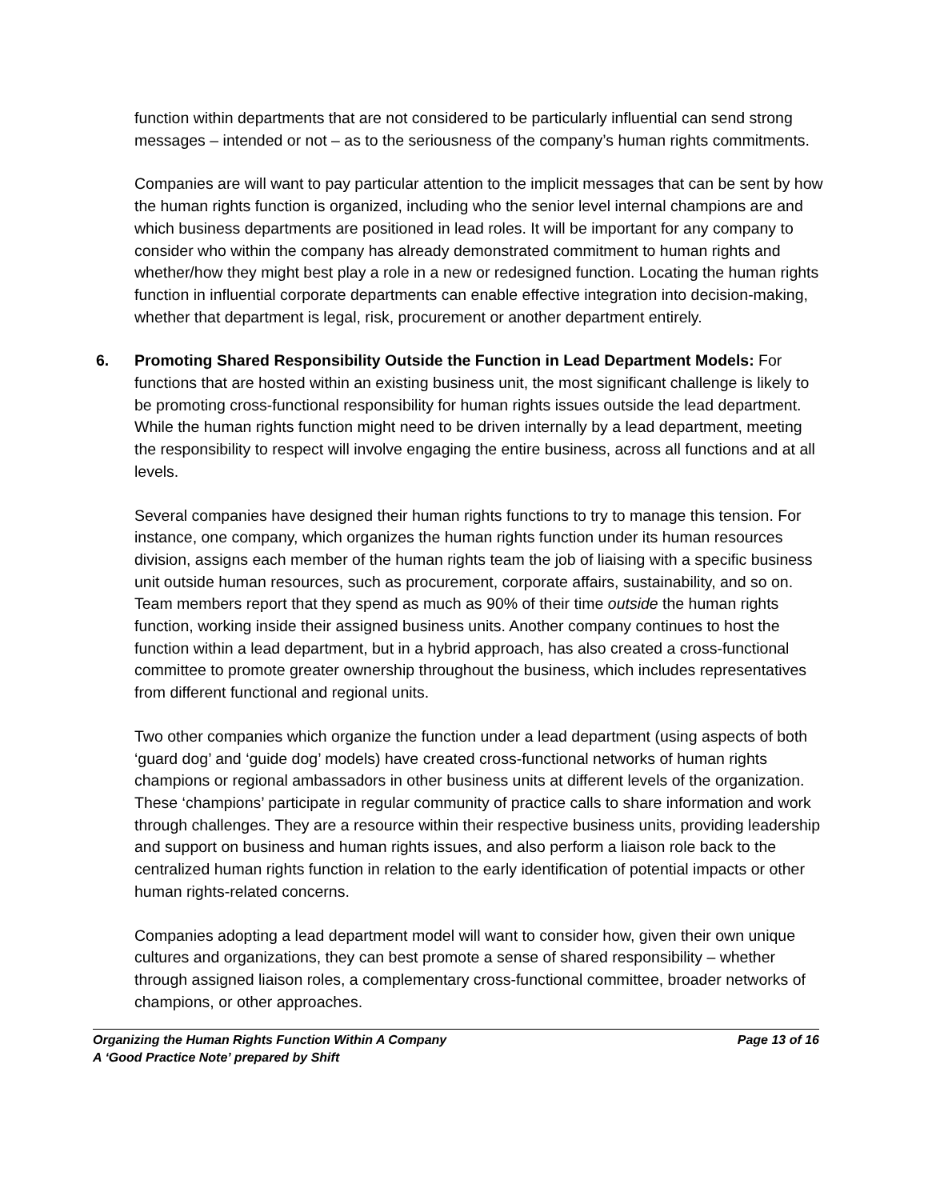function within departments that are not considered to be particularly influential can send strong messages – intended or not – as to the seriousness of the company’s human rights commitments.
Companies are will want to pay particular attention to the implicit messages that can be sent by how the human rights function is organized, including who the senior level internal champions are and which business departments are positioned in lead roles. It will be important for any company to consider who within the company has already demonstrated commitment to human rights and whether/how they might best play a role in a new or redesigned function. Locating the human rights function in influential corporate departments can enable effective integration into decision-making, whether that department is legal, risk, procurement or another department entirely.
6. Promoting Shared Responsibility Outside the Function in Lead Department Models: For functions that are hosted within an existing business unit, the most significant challenge is likely to be promoting cross-functional responsibility for human rights issues outside the lead department. While the human rights function might need to be driven internally by a lead department, meeting the responsibility to respect will involve engaging the entire business, across all functions and at all levels.
Several companies have designed their human rights functions to try to manage this tension. For instance, one company, which organizes the human rights function under its human resources division, assigns each member of the human rights team the job of liaising with a specific business unit outside human resources, such as procurement, corporate affairs, sustainability, and so on. Team members report that they spend as much as 90% of their time outside the human rights function, working inside their assigned business units. Another company continues to host the function within a lead department, but in a hybrid approach, has also created a cross-functional committee to promote greater ownership throughout the business, which includes representatives from different functional and regional units.
Two other companies which organize the function under a lead department (using aspects of both ‘guard dog’ and ‘guide dog’ models) have created cross-functional networks of human rights champions or regional ambassadors in other business units at different levels of the organization. These ‘champions’ participate in regular community of practice calls to share information and work through challenges. They are a resource within their respective business units, providing leadership and support on business and human rights issues, and also perform a liaison role back to the centralized human rights function in relation to the early identification of potential impacts or other human rights-related concerns.
Companies adopting a lead department model will want to consider how, given their own unique cultures and organizations, they can best promote a sense of shared responsibility – whether through assigned liaison roles, a complementary cross-functional committee, broader networks of champions, or other approaches.
Organizing the Human Rights Function Within A Company Page 13 of 16
A ‘Good Practice Note’ prepared by Shift